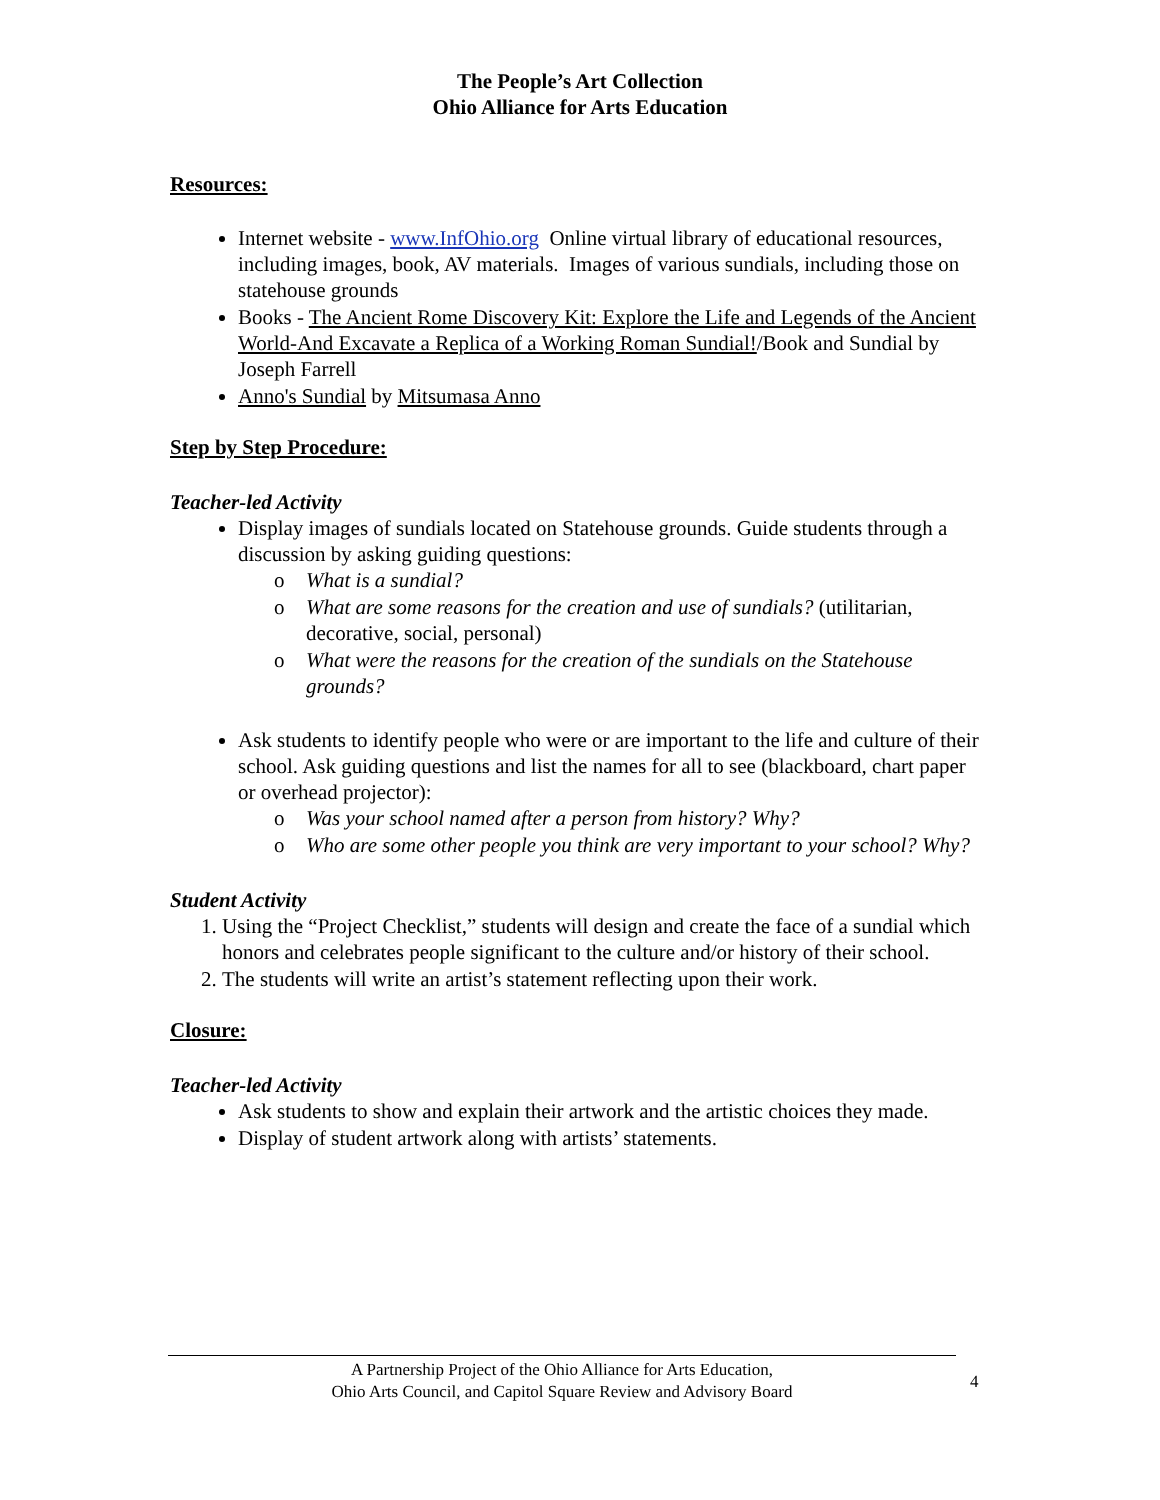The People’s Art Collection
Ohio Alliance for Arts Education
Resources:
Internet website - www.InfOhio.org Online virtual library of educational resources, including images, book, AV materials. Images of various sundials, including those on statehouse grounds
Books - The Ancient Rome Discovery Kit: Explore the Life and Legends of the Ancient World-And Excavate a Replica of a Working Roman Sundial!/Book and Sundial by Joseph Farrell
Anno's Sundial by Mitsumasa Anno
Step by Step Procedure:
Teacher-led Activity
Display images of sundials located on Statehouse grounds. Guide students through a discussion by asking guiding questions:
o What is a sundial?
o What are some reasons for the creation and use of sundials? (utilitarian, decorative, social, personal)
o What were the reasons for the creation of the sundials on the Statehouse grounds?
Ask students to identify people who were or are important to the life and culture of their school. Ask guiding questions and list the names for all to see (blackboard, chart paper or overhead projector):
o Was your school named after a person from history? Why?
o Who are some other people you think are very important to your school? Why?
Student Activity
1. Using the “Project Checklist,” students will design and create the face of a sundial which honors and celebrates people significant to the culture and/or history of their school.
2. The students will write an artist’s statement reflecting upon their work.
Closure:
Teacher-led Activity
Ask students to show and explain their artwork and the artistic choices they made.
Display of student artwork along with artists’ statements.
A Partnership Project of the Ohio Alliance for Arts Education,
Ohio Arts Council, and Capitol Square Review and Advisory Board
4